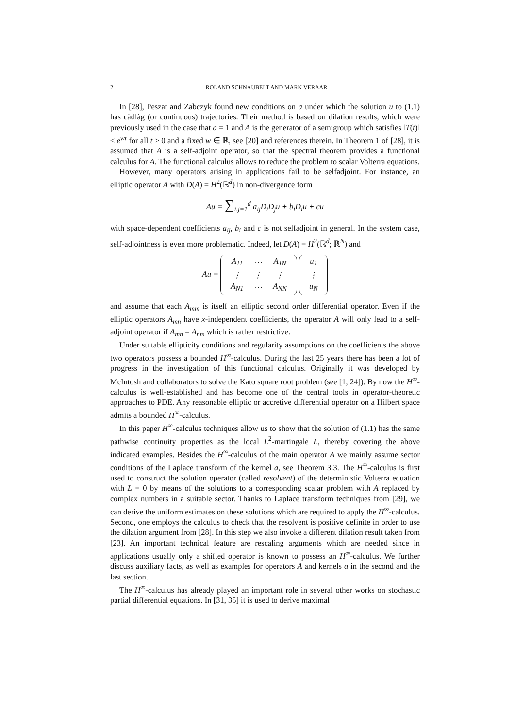2 ROLAND SCHNAUBELT AND MARK VERAAR
In [28], Peszat and Zabczyk found new conditions on a under which the solution u to (1.1) has càdlàg (or continuous) trajectories. Their method is based on dilation results, which were previously used in the case that a = 1 and A is the generator of a semigroup which satisfies ‖T(t)‖ ≤ e<sup>wt</sup> for all t ≥ 0 and a fixed w ∈ ℝ, see [20] and references therein. In Theorem 1 of [28], it is assumed that A is a self-adjoint operator, so that the spectral theorem provides a functional calculus for A. The functional calculus allows to reduce the problem to scalar Volterra equations.
However, many operators arising in applications fail to be selfadjoint. For instance, an elliptic operator A with D(A) = H<sup>2</sup>(ℝ<sup>d</sup>) in non-divergence form
Au = ∑<sub>i,j=1</sub><sup>d</sup> a<sub>ij</sub>D<sub>i</sub>D<sub>j</sub>u + b<sub>i</sub>D<sub>i</sub>u + cu
with space-dependent coefficients a<sub>ij</sub>, b<sub>i</sub> and c is not selfadjoint in general. In the system case, self-adjointness is even more problematic. Indeed, let D(A) = H<sup>2</sup>(ℝ<sup>d</sup>; ℝ<sup>N</sup>) and
Au =
| A<sub>11</sub> | ⋯ | A<sub>1N</sub> |
| ⋮ | ⋮ | ⋮ |
| A<sub>N1</sub> | ⋯ | A<sub>NN</sub> |
| u<sub>1</sub> |
| ⋮ |
| u<sub>N</sub> |
and assume that each A<sub>mm</sub> is itself an elliptic second order differential operator. Even if the elliptic operators A<sub>mn</sub> have x-independent coefficients, the operator A will only lead to a self-adjoint operator if A<sub>mn</sub> = A<sub>nm</sub> which is rather restrictive.
Under suitable ellipticity conditions and regularity assumptions on the coefficients the above two operators possess a bounded H<sup>∞</sup>-calculus. During the last 25 years there has been a lot of progress in the investigation of this functional calculus. Originally it was developed by McIntosh and collaborators to solve the Kato square root problem (see [1, 24]). By now the H<sup>∞</sup>-calculus is well-established and has become one of the central tools in operator-theoretic approaches to PDE. Any reasonable elliptic or accretive differential operator on a Hilbert space admits a bounded H<sup>∞</sup>-calculus.
In this paper H<sup>∞</sup>-calculus techniques allow us to show that the solution of (1.1) has the same pathwise continuity properties as the local L<sup>2</sup>-martingale L, thereby covering the above indicated examples. Besides the H<sup>∞</sup>-calculus of the main operator A we mainly assume sector conditions of the Laplace transform of the kernel a, see Theorem 3.3. The H<sup>∞</sup>-calculus is first used to construct the solution operator (called resolvent) of the deterministic Volterra equation with L = 0 by means of the solutions to a corresponding scalar problem with A replaced by complex numbers in a suitable sector. Thanks to Laplace transform techniques from [29], we can derive the uniform estimates on these solutions which are required to apply the H<sup>∞</sup>-calculus. Second, one employs the calculus to check that the resolvent is positive definite in order to use the dilation argument from [28]. In this step we also invoke a different dilation result taken from [23]. An important technical feature are rescaling arguments which are needed since in applications usually only a shifted operator is known to possess an H<sup>∞</sup>-calculus. We further discuss auxiliary facts, as well as examples for operators A and kernels a in the second and the last section.
The H<sup>∞</sup>-calculus has already played an important role in several other works on stochastic partial differential equations. In [31, 35] it is used to derive maximal